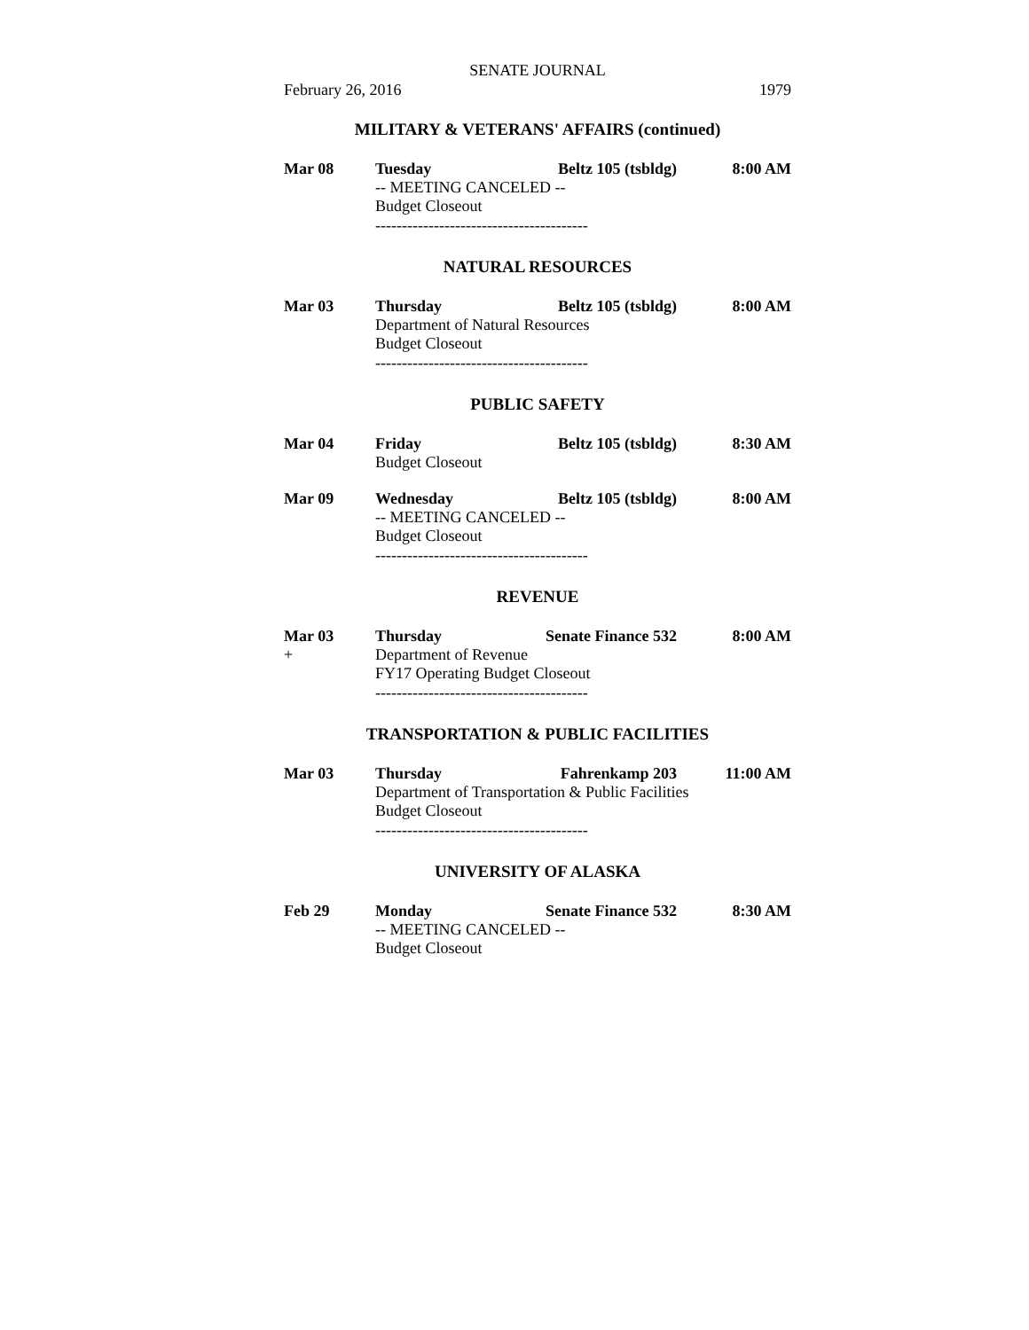SENATE JOURNAL
February 26, 2016 1979
MILITARY & VETERANS' AFFAIRS (continued)
Mar 08 Tuesday Beltz 105 (tsbldg) 8:00 AM
-- MEETING CANCELED --
Budget Closeout
----------------------------------------
NATURAL RESOURCES
Mar 03 Thursday Beltz 105 (tsbldg) 8:00 AM
Department of Natural Resources
Budget Closeout
----------------------------------------
PUBLIC SAFETY
Mar 04 Friday Beltz 105 (tsbldg) 8:30 AM
Budget Closeout
Mar 09 Wednesday Beltz 105 (tsbldg) 8:00 AM
-- MEETING CANCELED --
Budget Closeout
----------------------------------------
REVENUE
Mar 03
+
Thursday Senate Finance 532 8:00 AM
Department of Revenue
FY17 Operating Budget Closeout
----------------------------------------
TRANSPORTATION & PUBLIC FACILITIES
Mar 03 Thursday Fahrenkamp 203 11:00 AM
Department of Transportation & Public Facilities
Budget Closeout
----------------------------------------
UNIVERSITY OF ALASKA
Feb 29 Monday Senate Finance 532 8:30 AM
-- MEETING CANCELED --
Budget Closeout